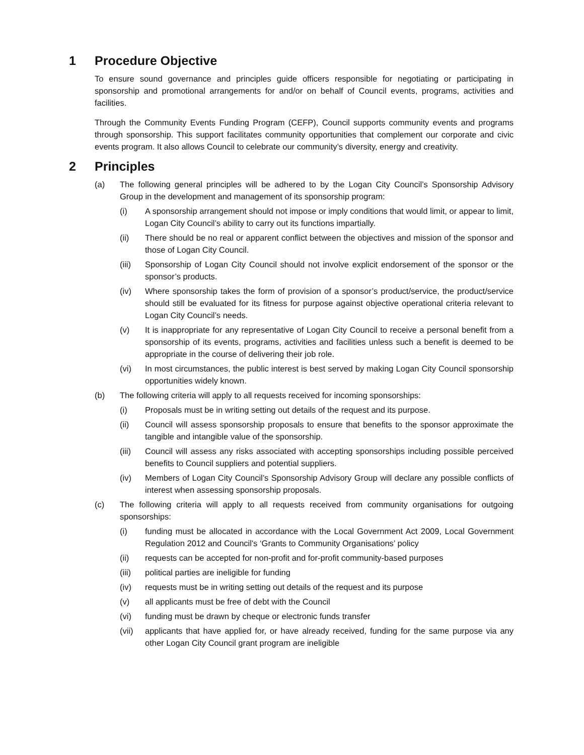1 Procedure Objective
To ensure sound governance and principles guide officers responsible for negotiating or participating in sponsorship and promotional arrangements for and/or on behalf of Council events, programs, activities and facilities.
Through the Community Events Funding Program (CEFP), Council supports community events and programs through sponsorship. This support facilitates community opportunities that complement our corporate and civic events program. It also allows Council to celebrate our community’s diversity, energy and creativity.
2 Principles
(a) The following general principles will be adhered to by the Logan City Council’s Sponsorship Advisory Group in the development and management of its sponsorship program:
(i) A sponsorship arrangement should not impose or imply conditions that would limit, or appear to limit, Logan City Council’s ability to carry out its functions impartially.
(ii) There should be no real or apparent conflict between the objectives and mission of the sponsor and those of Logan City Council.
(iii) Sponsorship of Logan City Council should not involve explicit endorsement of the sponsor or the sponsor’s products.
(iv) Where sponsorship takes the form of provision of a sponsor’s product/service, the product/service should still be evaluated for its fitness for purpose against objective operational criteria relevant to Logan City Council’s needs.
(v) It is inappropriate for any representative of Logan City Council to receive a personal benefit from a sponsorship of its events, programs, activities and facilities unless such a benefit is deemed to be appropriate in the course of delivering their job role.
(vi) In most circumstances, the public interest is best served by making Logan City Council sponsorship opportunities widely known.
(b) The following criteria will apply to all requests received for incoming sponsorships:
(i) Proposals must be in writing setting out details of the request and its purpose.
(ii) Council will assess sponsorship proposals to ensure that benefits to the sponsor approximate the tangible and intangible value of the sponsorship.
(iii) Council will assess any risks associated with accepting sponsorships including possible perceived benefits to Council suppliers and potential suppliers.
(iv) Members of Logan City Council’s Sponsorship Advisory Group will declare any possible conflicts of interest when assessing sponsorship proposals.
(c) The following criteria will apply to all requests received from community organisations for outgoing sponsorships:
(i) funding must be allocated in accordance with the Local Government Act 2009, Local Government Regulation 2012 and Council's ‘Grants to Community Organisations’ policy
(ii) requests can be accepted for non-profit and for-profit community-based purposes
(iii) political parties are ineligible for funding
(iv) requests must be in writing setting out details of the request and its purpose
(v) all applicants must be free of debt with the Council
(vi) funding must be drawn by cheque or electronic funds transfer
(vii) applicants that have applied for, or have already received, funding for the same purpose via any other Logan City Council grant program are ineligible